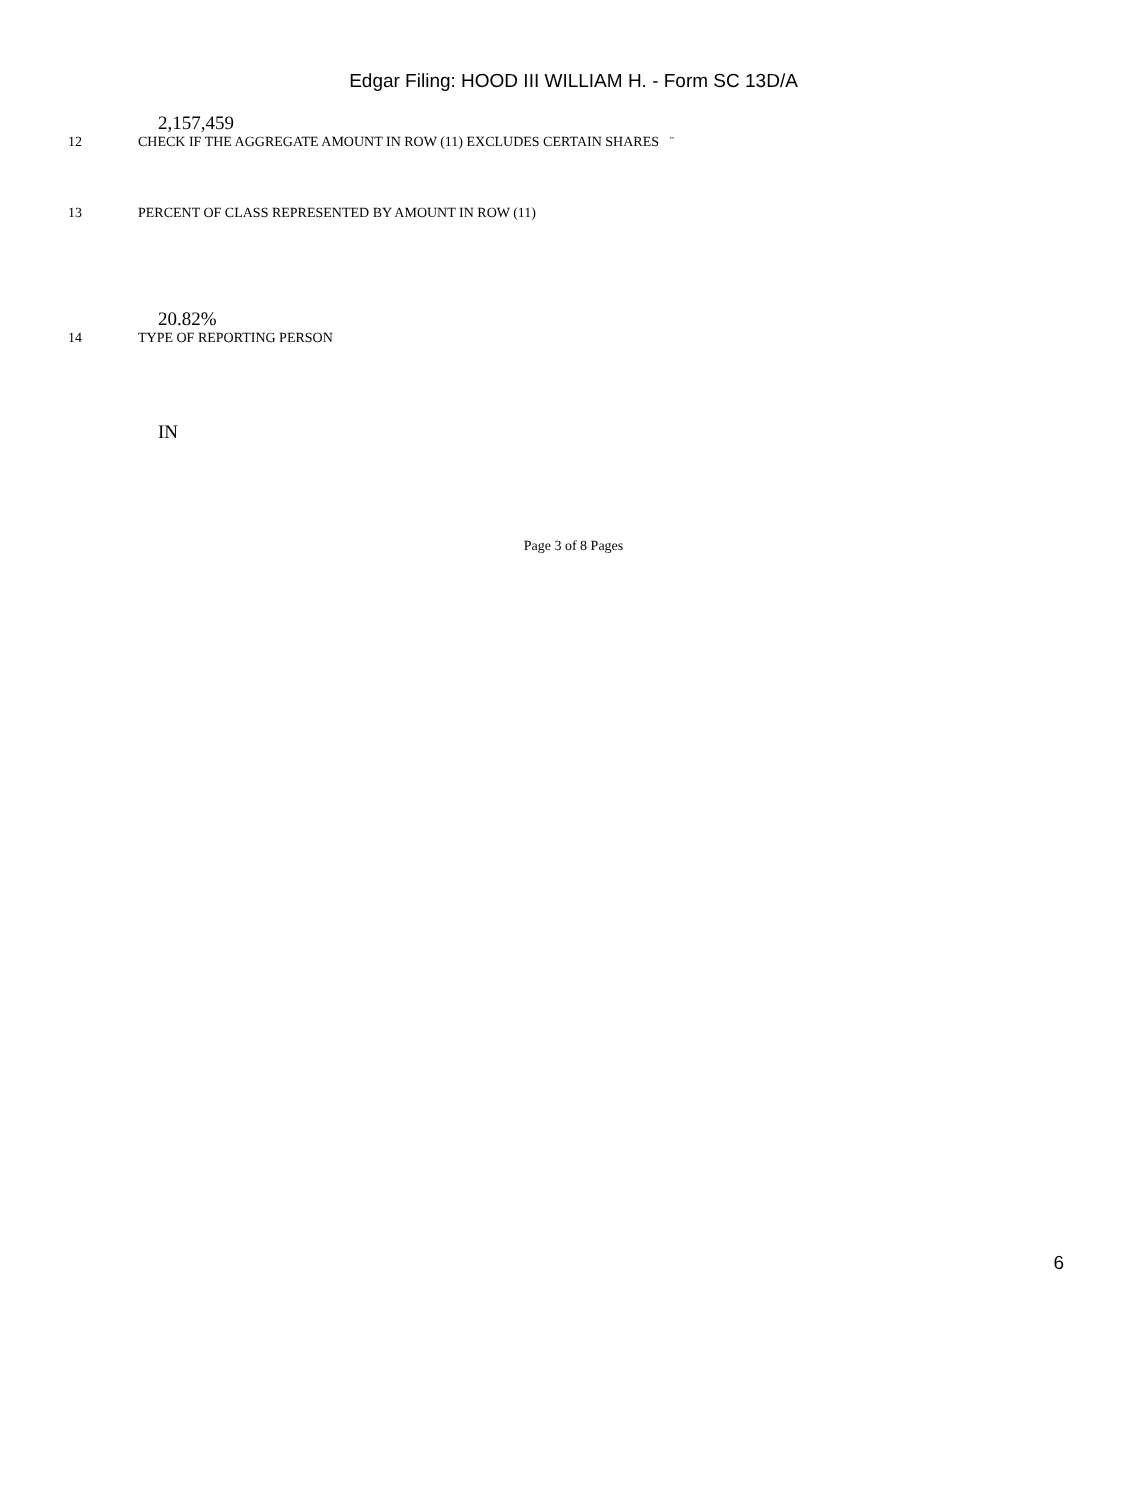Edgar Filing: HOOD III WILLIAM H. - Form SC 13D/A
2,157,459
12 CHECK IF THE AGGREGATE AMOUNT IN ROW (11) EXCLUDES CERTAIN SHARES ¨
13 PERCENT OF CLASS REPRESENTED BY AMOUNT IN ROW (11)
20.82%
14 TYPE OF REPORTING PERSON
IN
Page 3 of 8 Pages
6